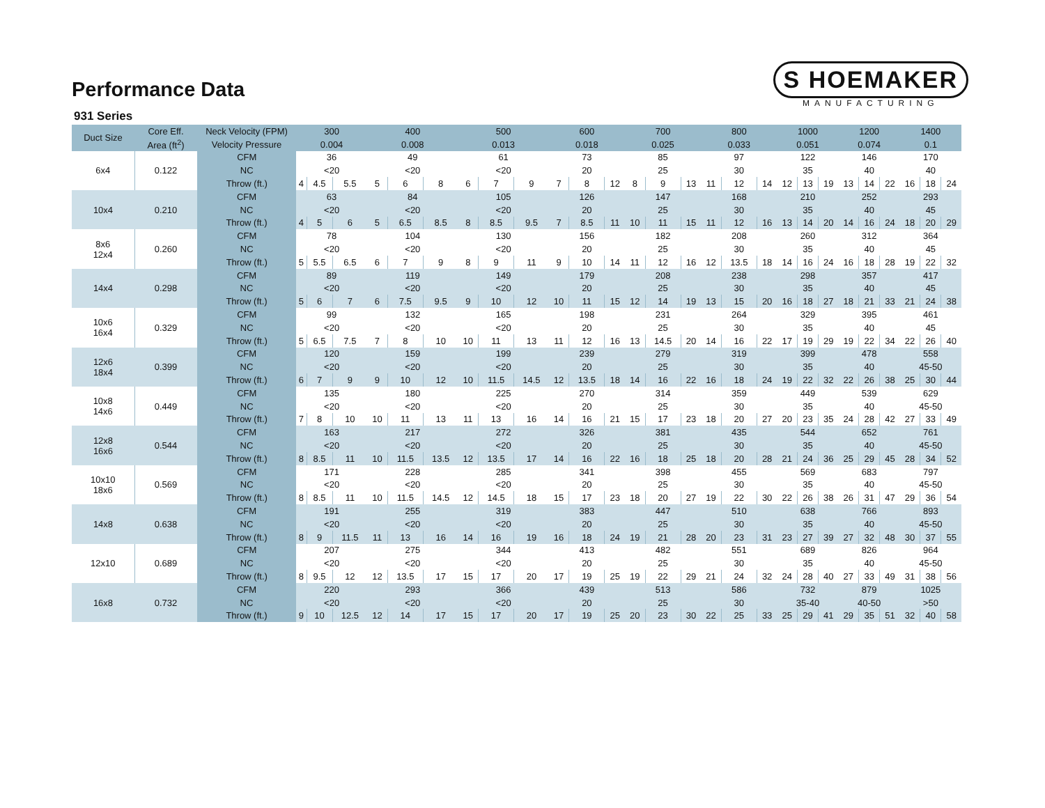Performance Data
S HOEMAKER
MANUFACTURING
931 Series
| Duct Size | Core Eff. | Neck Velocity (FPM) | 300 | | | 400 | | | 500 | | | 600 | | | 700 | | | 800 | | | 1000 | | | 1200 | | | 1400 | | |
| --- | --- | --- | --- | --- | --- | --- | --- | --- | --- | --- | --- | --- | --- | --- | --- | --- | --- | --- | --- | --- | --- | --- | --- | --- | --- | --- | --- | --- | --- |
| | Area (ft<sup>2</sup>) | Velocity Pressure | 0.004 | | | 0.008 | | | 0.013 | | | 0.018 | | | 0.025 | | | 0.033 | | | 0.051 | | | 0.074 | | | 0.1 | | |
| 6x4 | 0.122 | CFM | 36 | | | 49 | | | 61 | | | 73 | | | 85 | | | 97 | | | 122 | | | 146 | | | 170 | | |
| | | NC | <20 | | | <20 | | | <20 | | | 20 | | | 25 | | | 30 | | | 35 | | | 40 | | | 40 | | |
| | | Throw (ft.) | 4 | 4.5 | 5.5 | 5 | 6 | 8 | 6 | 7 | 9 | 7 | 8 | 12 | 8 | 9 | 13 | 11 | 12 | 14 | 12 | 13 | 19 | 13 | 14 | 22 | 16 | 18 | 24 |
| 10x4 | 0.210 | CFM | 63 | | | 84 | | | 105 | | | 126 | | | 147 | | | 168 | | | 210 | | | 252 | | | 293 | | |
| | | NC | <20 | | | <20 | | | <20 | | | 20 | | | 25 | | | 30 | | | 35 | | | 40 | | | 45 | | |
| | | Throw (ft.) | 4 | 5 | 6 | 5 | 6.5 | 8.5 | 8 | 8.5 | 9.5 | 7 | 8.5 | 11 | 10 | 11 | 15 | 11 | 12 | 16 | 13 | 14 | 20 | 14 | 16 | 24 | 18 | 20 | 29 |
| 8x6 12x4 | 0.260 | CFM | 78 | | | 104 | | | 130 | | | 156 | | | 182 | | | 208 | | | 260 | | | 312 | | | 364 | | |
| | | NC | <20 | | | <20 | | | <20 | | | 20 | | | 25 | | | 30 | | | 35 | | | 40 | | | 45 | | |
| | | Throw (ft.) | 5 | 5.5 | 6.5 | 6 | 7 | 9 | 8 | 9 | 11 | 9 | 10 | 14 | 11 | 12 | 16 | 12 | 13.5 | 18 | 14 | 16 | 24 | 16 | 18 | 28 | 19 | 22 | 32 |
| 14x4 | 0.298 | CFM | 89 | | | 119 | | | 149 | | | 179 | | | 208 | | | 238 | | | 298 | | | 357 | | | 417 | | |
| | | NC | <20 | | | <20 | | | <20 | | | 20 | | | 25 | | | 30 | | | 35 | | | 40 | | | 45 | | |
| | | Throw (ft.) | 5 | 6 | 7 | 6 | 7.5 | 9.5 | 9 | 10 | 12 | 10 | 11 | 15 | 12 | 14 | 19 | 13 | 15 | 20 | 16 | 18 | 27 | 18 | 21 | 33 | 21 | 24 | 38 |
| 10x6 16x4 | 0.329 | CFM | 99 | | | 132 | | | 165 | | | 198 | | | 231 | | | 264 | | | 329 | | | 395 | | | 461 | | |
| | | NC | <20 | | | <20 | | | <20 | | | 20 | | | 25 | | | 30 | | | 35 | | | 40 | | | 45 | | |
| | | Throw (ft.) | 5 | 6.5 | 7.5 | 7 | 8 | 10 | 10 | 11 | 13 | 11 | 12 | 16 | 13 | 14.5 | 20 | 14 | 16 | 22 | 17 | 19 | 29 | 19 | 22 | 34 | 22 | 26 | 40 |
| 12x6 18x4 | 0.399 | CFM | 120 | | | 159 | | | 199 | | | 239 | | | 279 | | | 319 | | | 399 | | | 478 | | | 558 | | |
| | | NC | <20 | | | <20 | | | <20 | | | 20 | | | 25 | | | 30 | | | 35 | | | 40 | | | 45-50 | | |
| | | Throw (ft.) | 6 | 7 | 9 | 9 | 10 | 12 | 10 | 11.5 | 14.5 | 12 | 13.5 | 18 | 14 | 16 | 22 | 16 | 18 | 24 | 19 | 22 | 32 | 22 | 26 | 38 | 25 | 30 | 44 |
| 10x8 14x6 | 0.449 | CFM | 135 | | | 180 | | | 225 | | | 270 | | | 314 | | | 359 | | | 449 | | | 539 | | | 629 | | |
| | | NC | <20 | | | <20 | | | <20 | | | 20 | | | 25 | | | 30 | | | 35 | | | 40 | | | 45-50 | | |
| | | Throw (ft.) | 7 | 8 | 10 | 10 | 11 | 13 | 11 | 13 | 16 | 14 | 16 | 21 | 15 | 17 | 23 | 18 | 20 | 27 | 20 | 23 | 35 | 24 | 28 | 42 | 27 | 33 | 49 |
| 12x8 16x6 | 0.544 | CFM | 163 | | | 217 | | | 272 | | | 326 | | | 381 | | | 435 | | | 544 | | | 652 | | | 761 | | |
| | | NC | <20 | | | <20 | | | <20 | | | 20 | | | 25 | | | 30 | | | 35 | | | 40 | | | 45-50 | | |
| | | Throw (ft.) | 8 | 8.5 | 11 | 10 | 11.5 | 13.5 | 12 | 13.5 | 17 | 14 | 16 | 22 | 16 | 18 | 25 | 18 | 20 | 28 | 21 | 24 | 36 | 25 | 29 | 45 | 28 | 34 | 52 |
| 10x10 18x6 | 0.569 | CFM | 171 | | | 228 | | | 285 | | | 341 | | | 398 | | | 455 | | | 569 | | | 683 | | | 797 | | |
| | | NC | <20 | | | <20 | | | <20 | | | 20 | | | 25 | | | 30 | | | 35 | | | 40 | | | 45-50 | | |
| | | Throw (ft.) | 8 | 8.5 | 11 | 10 | 11.5 | 14.5 | 12 | 14.5 | 18 | 15 | 17 | 23 | 18 | 20 | 27 | 19 | 22 | 30 | 22 | 26 | 38 | 26 | 31 | 47 | 29 | 36 | 54 |
| 14x8 | 0.638 | CFM | 191 | | | 255 | | | 319 | | | 383 | | | 447 | | | 510 | | | 638 | | | 766 | | | 893 | | |
| | | NC | <20 | | | <20 | | | <20 | | | 20 | | | 25 | | | 30 | | | 35 | | | 40 | | | 45-50 | | |
| | | Throw (ft.) | 8 | 9 | 11.5 | 11 | 13 | 16 | 14 | 16 | 19 | 16 | 18 | 24 | 19 | 21 | 28 | 20 | 23 | 31 | 23 | 27 | 39 | 27 | 32 | 48 | 30 | 37 | 55 |
| 12x10 | 0.689 | CFM | 207 | | | 275 | | | 344 | | | 413 | | | 482 | | | 551 | | | 689 | | | 826 | | | 964 | | |
| | | NC | <20 | | | <20 | | | <20 | | | 20 | | | 25 | | | 30 | | | 35 | | | 40 | | | 45-50 | | |
| | | Throw (ft.) | 8 | 9.5 | 12 | 12 | 13.5 | 17 | 15 | 17 | 20 | 17 | 19 | 25 | 19 | 22 | 29 | 21 | 24 | 32 | 24 | 28 | 40 | 27 | 33 | 49 | 31 | 38 | 56 |
| 16x8 | 0.732 | CFM | 220 | | | 293 | | | 366 | | | 439 | | | 513 | | | 586 | | | 732 | | | 879 | | | 1025 | | |
| | | NC | <20 | | | <20 | | | <20 | | | 20 | | | 25 | | | 30 | | | 35-40 | | | 40-50 | | | >50 | | |
| | | Throw (ft.) | 9 | 10 | 12.5 | 12 | 14 | 17 | 15 | 17 | 20 | 17 | 19 | 25 | 20 | 23 | 30 | 22 | 25 | 33 | 25 | 29 | 41 | 29 | 35 | 51 | 32 | 40 | 58 |